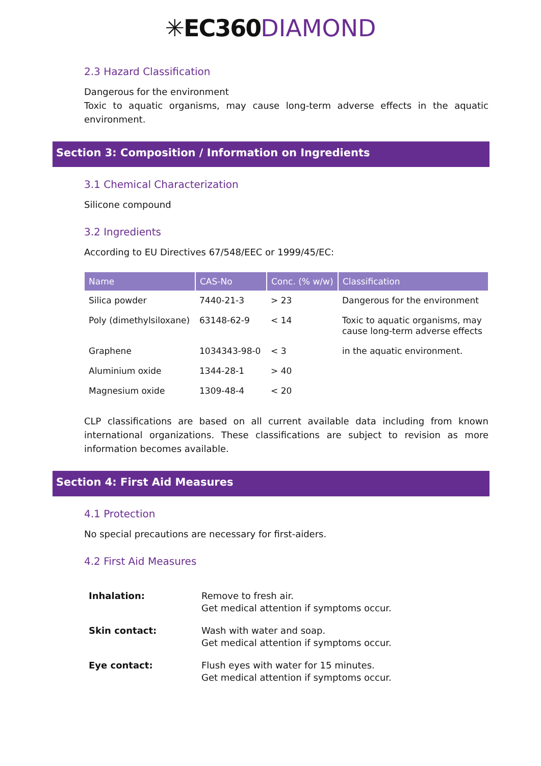✳EC360 DIAMOND
2.3 Hazard Classification
Dangerous for the environment
Toxic to aquatic organisms, may cause long-term adverse effects in the aquatic environment.
Section 3: Composition / Information on Ingredients
3.1 Chemical Characterization
Silicone compound
3.2 Ingredients
According to EU Directives 67/548/EEC or 1999/45/EC:
| Name | CAS-No | Conc. (% w/w) | Classification |
| --- | --- | --- | --- |
| Silica powder | 7440-21-3 | > 23 | Dangerous for the environment |
| Poly (dimethylsiloxane) | 63148-62-9 | < 14 | Toxic to aquatic organisms, may cause long-term adverse effects |
| Graphene | 1034343-98-0 | < 3 | in the aquatic environment. |
| Aluminium oxide | 1344-28-1 | > 40 | |
| Magnesium oxide | 1309-48-4 | < 20 | |
CLP classifications are based on all current available data including from known international organizations. These classifications are subject to revision as more information becomes available.
Section 4: First Aid Measures
4.1 Protection
No special precautions are necessary for first-aiders.
4.2 First Aid Measures
| Inhalation: | Remove to fresh air. Get medical attention if symptoms occur. |
| Skin contact: | Wash with water and soap. Get medical attention if symptoms occur. |
| Eye contact: | Flush eyes with water for 15 minutes. Get medical attention if symptoms occur. |